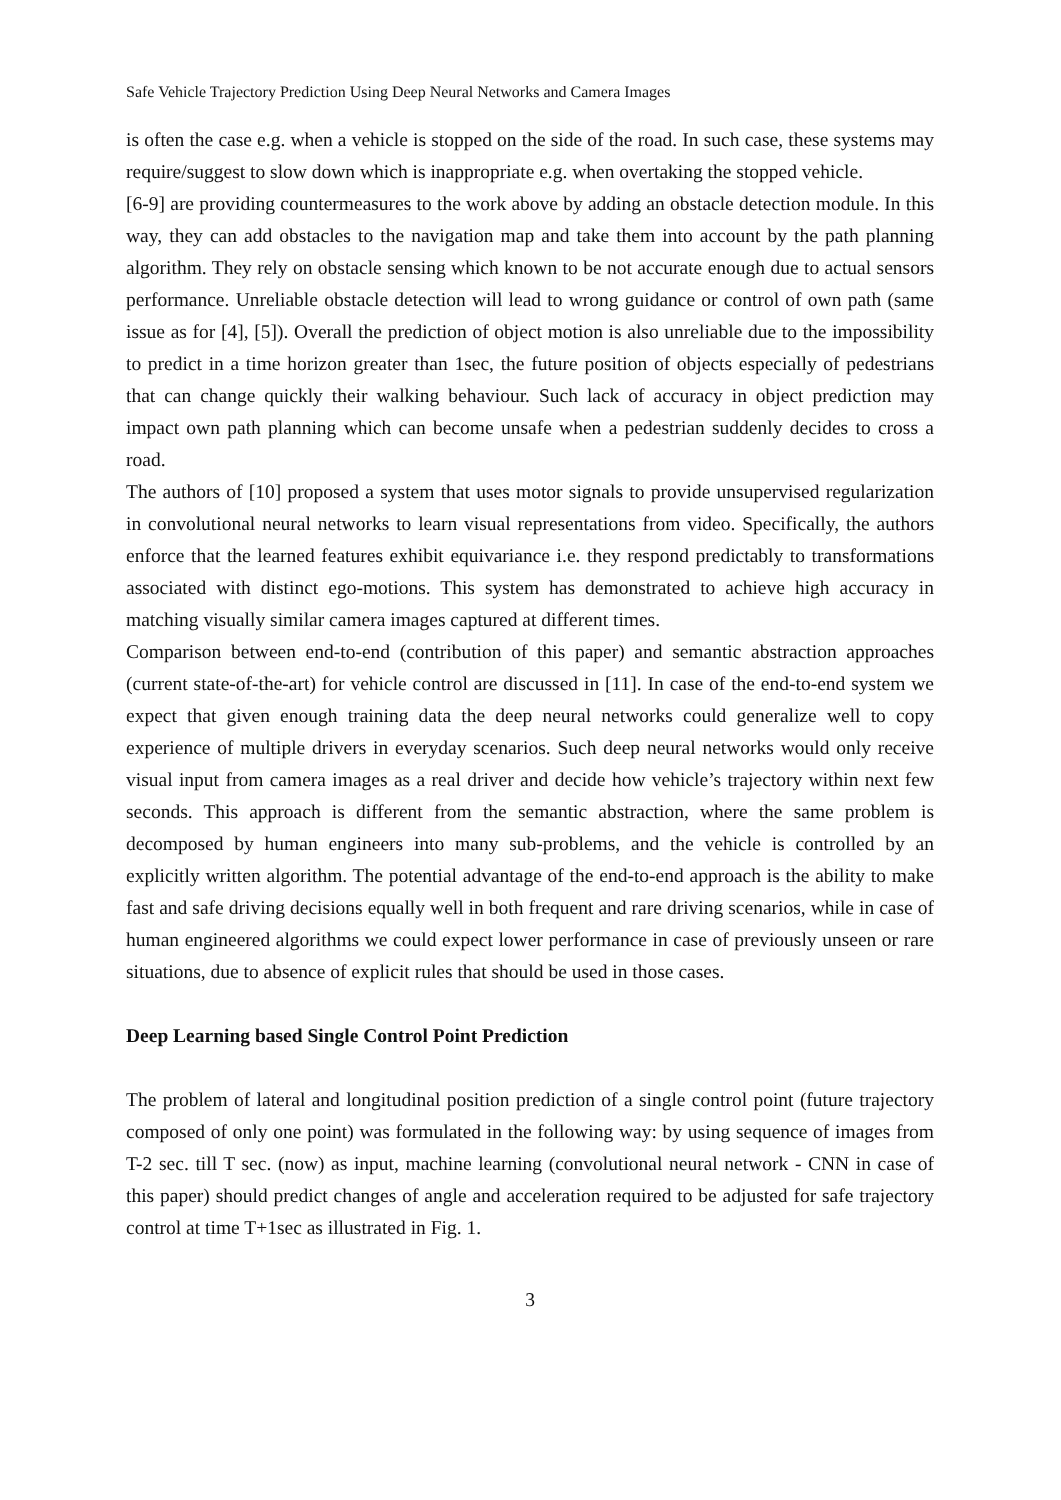Safe Vehicle Trajectory Prediction Using Deep Neural Networks and Camera Images
is often the case e.g. when a vehicle is stopped on the side of the road. In such case, these systems may require/suggest to slow down which is inappropriate e.g. when overtaking the stopped vehicle.
[6-9] are providing countermeasures to the work above by adding an obstacle detection module. In this way, they can add obstacles to the navigation map and take them into account by the path planning algorithm. They rely on obstacle sensing which known to be not accurate enough due to actual sensors performance. Unreliable obstacle detection will lead to wrong guidance or control of own path (same issue as for [4], [5]). Overall the prediction of object motion is also unreliable due to the impossibility to predict in a time horizon greater than 1sec, the future position of objects especially of pedestrians that can change quickly their walking behaviour. Such lack of accuracy in object prediction may impact own path planning which can become unsafe when a pedestrian suddenly decides to cross a road.
The authors of [10] proposed a system that uses motor signals to provide unsupervised regularization in convolutional neural networks to learn visual representations from video. Specifically, the authors enforce that the learned features exhibit equivariance i.e. they respond predictably to transformations associated with distinct ego-motions. This system has demonstrated to achieve high accuracy in matching visually similar camera images captured at different times.
Comparison between end-to-end (contribution of this paper) and semantic abstraction approaches (current state-of-the-art) for vehicle control are discussed in [11]. In case of the end-to-end system we expect that given enough training data the deep neural networks could generalize well to copy experience of multiple drivers in everyday scenarios. Such deep neural networks would only receive visual input from camera images as a real driver and decide how vehicle’s trajectory within next few seconds. This approach is different from the semantic abstraction, where the same problem is decomposed by human engineers into many sub-problems, and the vehicle is controlled by an explicitly written algorithm. The potential advantage of the end-to-end approach is the ability to make fast and safe driving decisions equally well in both frequent and rare driving scenarios, while in case of human engineered algorithms we could expect lower performance in case of previously unseen or rare situations, due to absence of explicit rules that should be used in those cases.
Deep Learning based Single Control Point Prediction
The problem of lateral and longitudinal position prediction of a single control point (future trajectory composed of only one point) was formulated in the following way: by using sequence of images from T-2 sec. till T sec. (now) as input, machine learning (convolutional neural network - CNN in case of this paper) should predict changes of angle and acceleration required to be adjusted for safe trajectory control at time T+1sec as illustrated in Fig. 1.
3